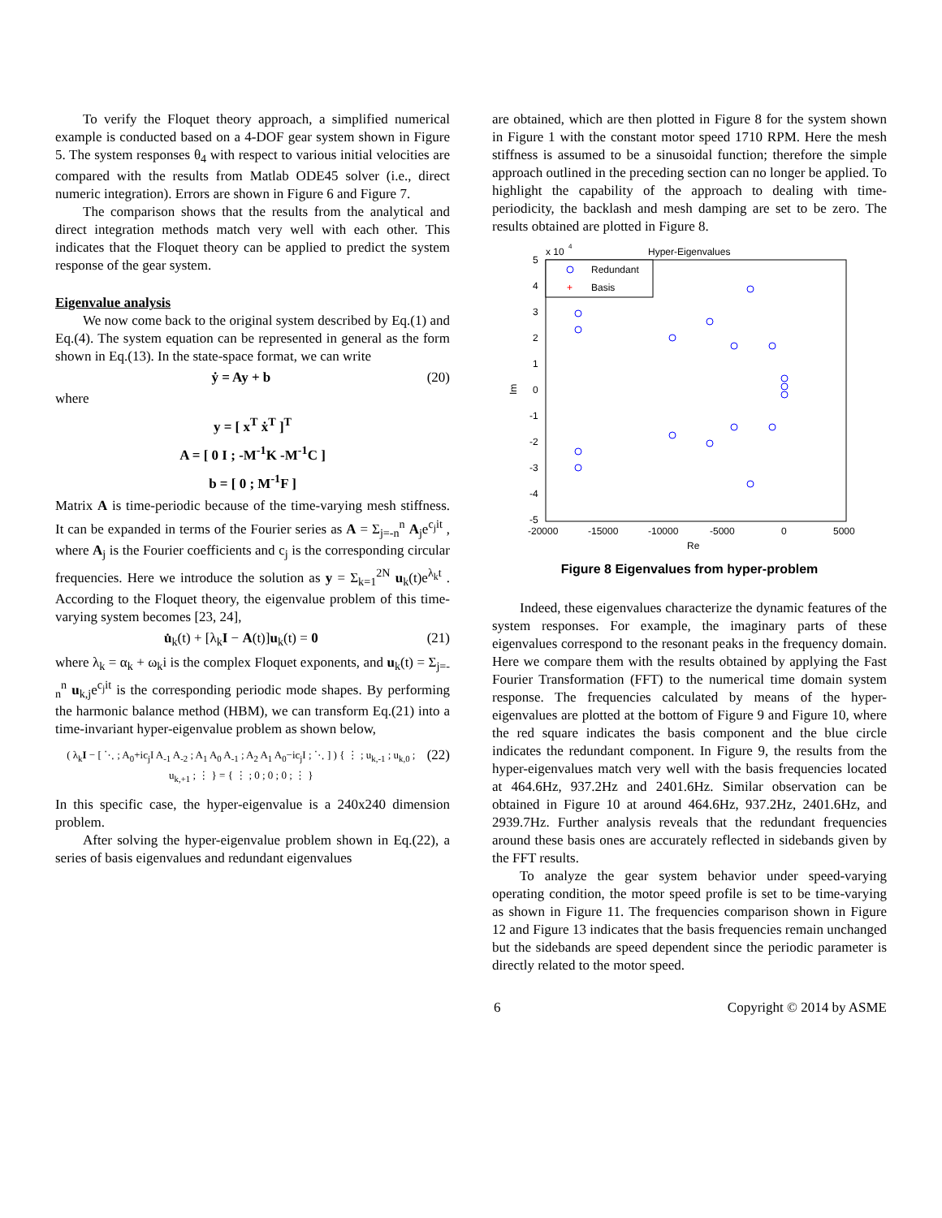To verify the Floquet theory approach, a simplified numerical example is conducted based on a 4-DOF gear system shown in Figure 5. The system responses θ<sub>4</sub> with respect to various initial velocities are compared with the results from Matlab ODE45 solver (i.e., direct numeric integration). Errors are shown in Figure 6 and Figure 7.
The comparison shows that the results from the analytical and direct integration methods match very well with each other. This indicates that the Floquet theory can be applied to predict the system response of the gear system.
Eigenvalue analysis
We now come back to the original system described by Eq.(1) and Eq.(4). The system equation can be represented in general as the form shown in Eq.(13). In the state-space format, we can write
ẏ = Ay + b (20)
where
y = [ x<sup>T</sup> ẋ<sup>T</sup> ]<sup>T</sup>
A = [ 0 I ; -M<sup>-1</sup>K -M<sup>-1</sup>C ]
b = [ 0 ; M<sup>-1</sup>F ]
Matrix A is time-periodic because of the time-varying mesh stiffness. It can be expanded in terms of the Fourier series as A = Σ<sub>j=-n</sub><sup>n</sup> A<sub>j</sub>e<sup>c<sub>j</sub>it</sup> , where A<sub>j</sub> is the Fourier coefficients and c<sub>j</sub> is the corresponding circular frequencies. Here we introduce the solution as y = Σ<sub>k=1</sub><sup>2N</sup> u<sub>k</sub>(t)e<sup>λ<sub>k</sub>t</sup> . According to the Floquet theory, the eigenvalue problem of this time-varying system becomes [23, 24],
u̇<sub>k</sub>(t) + [λ<sub>k</sub>I − A(t)]u<sub>k</sub>(t) = 0 (21)
where λ<sub>k</sub> = α<sub>k</sub> + ω<sub>k</sub>i is the complex Floquet exponents, and u<sub>k</sub>(t) = Σ<sub>j=-n</sub><sup>n</sup> u<sub>k,j</sub>e<sup>c<sub>j</sub>it</sup> is the corresponding periodic mode shapes. By performing the harmonic balance method (HBM), we can transform Eq.(21) into a time-invariant hyper-eigenvalue problem as shown below,
( λ<sub>k</sub>I − [ ⋱ ; A<sub>0</sub>+ic<sub>j</sub>I A<sub>-1</sub> A<sub>-2</sub> ; A<sub>1</sub> A<sub>0</sub> A<sub>-1</sub> ; A<sub>2</sub> A<sub>1</sub> A<sub>0</sub>−ic<sub>j</sub>I ; ⋱ ] ) { ⋮ ; u<sub>k,-1</sub> ; u<sub>k,0</sub> ; u<sub>k,+1</sub> ; ⋮ } = { ⋮ ; 0 ; 0 ; 0 ; ⋮ } (22)
In this specific case, the hyper-eigenvalue is a 240x240 dimension problem.
After solving the hyper-eigenvalue problem shown in Eq.(22), a series of basis eigenvalues and redundant eigenvalues
are obtained, which are then plotted in Figure 8 for the system shown in Figure 1 with the constant motor speed 1710 RPM. Here the mesh stiffness is assumed to be a sinusoidal function; therefore the simple approach outlined in the preceding section can no longer be applied. To highlight the capability of the approach to dealing with time-periodicity, the backlash and mesh damping are set to be zero. The results obtained are plotted in Figure 8.
x 10
4
Hyper-Eigenvalues
Redundant
+
Basis
5
4
3
2
1
0
-1
-2
-3
-4
-5
-20000
-15000
-10000
-5000
0
5000
Re
Im
Figure 8 Eigenvalues from hyper-problem
Indeed, these eigenvalues characterize the dynamic features of the system responses. For example, the imaginary parts of these eigenvalues correspond to the resonant peaks in the frequency domain. Here we compare them with the results obtained by applying the Fast Fourier Transformation (FFT) to the numerical time domain system response. The frequencies calculated by means of the hyper-eigenvalues are plotted at the bottom of Figure 9 and Figure 10, where the red square indicates the basis component and the blue circle indicates the redundant component. In Figure 9, the results from the hyper-eigenvalues match very well with the basis frequencies located at 464.6Hz, 937.2Hz and 2401.6Hz. Similar observation can be obtained in Figure 10 at around 464.6Hz, 937.2Hz, 2401.6Hz, and 2939.7Hz. Further analysis reveals that the redundant frequencies around these basis ones are accurately reflected in sidebands given by the FFT results.
To analyze the gear system behavior under speed-varying operating condition, the motor speed profile is set to be time-varying as shown in Figure 11. The frequencies comparison shown in Figure 12 and Figure 13 indicates that the basis frequencies remain unchanged but the sidebands are speed dependent since the periodic parameter is directly related to the motor speed.
6 Copyright © 2014 by ASME